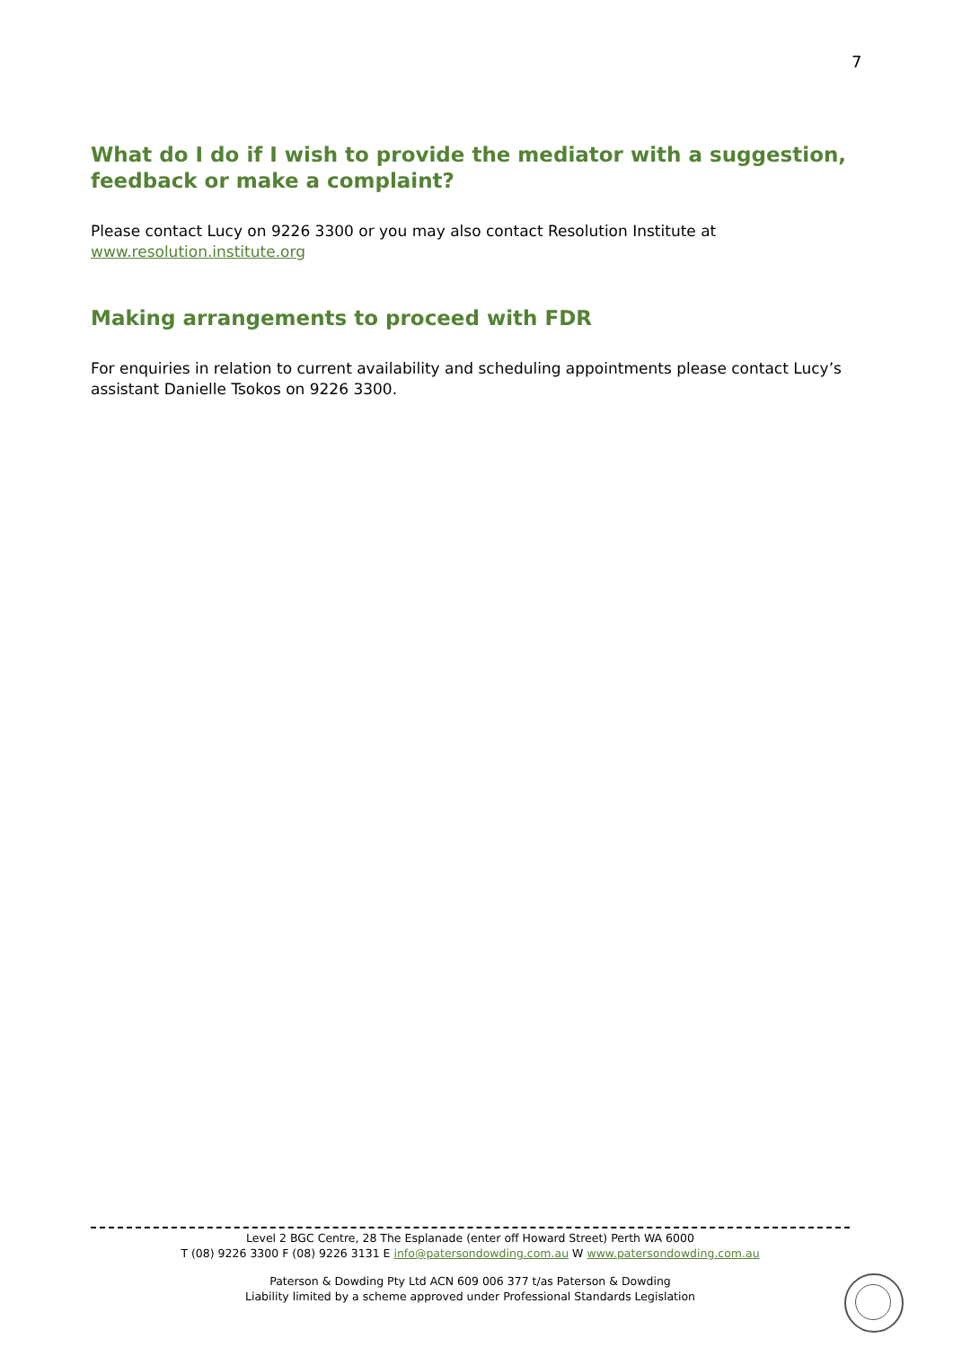7
What do I do if I wish to provide the mediator with a suggestion, feedback or make a complaint?
Please contact Lucy on 9226 3300 or you may also contact Resolution Institute at www.resolution.institute.org
Making arrangements to proceed with FDR
For enquiries in relation to current availability and scheduling appointments please contact Lucy’s assistant Danielle Tsokos on 9226 3300.
Level 2 BGC Centre, 28 The Esplanade (enter off Howard Street) Perth WA 6000
T (08) 9226 3300 F (08) 9226 3131 E info@patersondowding.com.au W www.patersondowding.com.au
Paterson & Dowding Pty Ltd ACN 609 006 377 t/as Paterson & Dowding
Liability limited by a scheme approved under Professional Standards Legislation